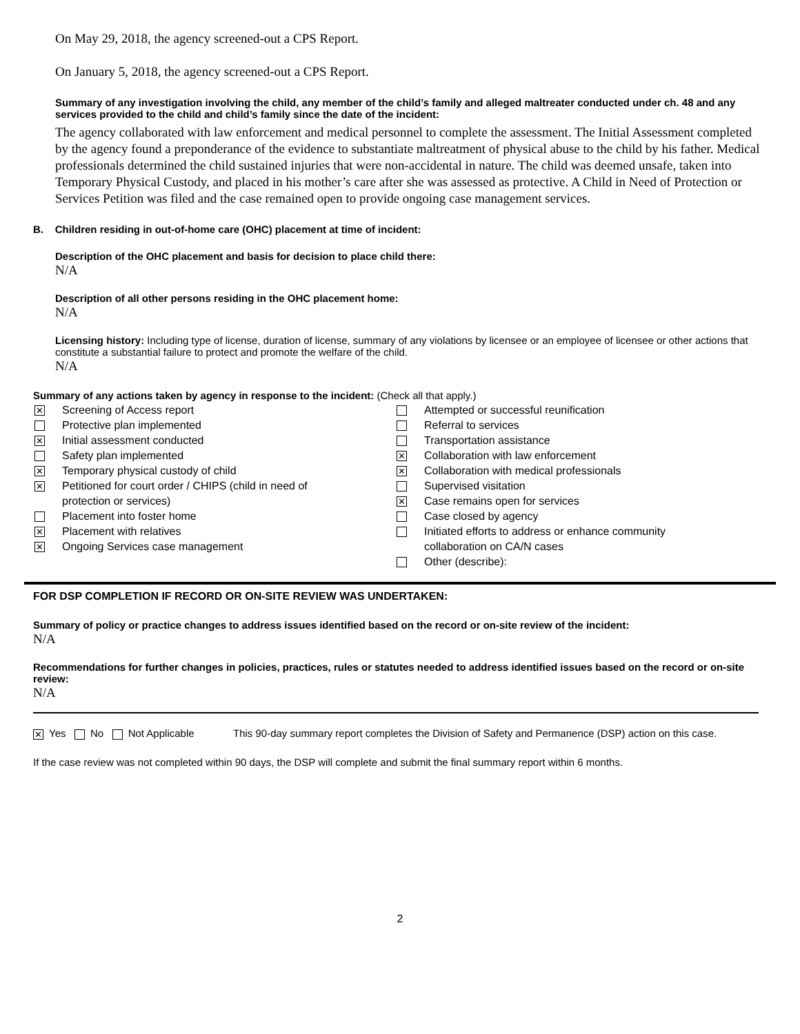On May 29, 2018, the agency screened-out a CPS Report.
On January 5, 2018, the agency screened-out a CPS Report.
Summary of any investigation involving the child, any member of the child’s family and alleged maltreater conducted under ch. 48 and any services provided to the child and child’s family since the date of the incident:
The agency collaborated with law enforcement and medical personnel to complete the assessment. The Initial Assessment completed by the agency found a preponderance of the evidence to substantiate maltreatment of physical abuse to the child by his father. Medical professionals determined the child sustained injuries that were non-accidental in nature. The child was deemed unsafe, taken into Temporary Physical Custody, and placed in his mother’s care after she was assessed as protective. A Child in Need of Protection or Services Petition was filed and the case remained open to provide ongoing case management services.
B. Children residing in out-of-home care (OHC) placement at time of incident:
Description of the OHC placement and basis for decision to place child there:
N/A
Description of all other persons residing in the OHC placement home:
N/A
Licensing history: Including type of license, duration of license, summary of any violations by licensee or an employee of licensee or other actions that constitute a substantial failure to protect and promote the welfare of the child.
N/A
Summary of any actions taken by agency in response to the incident: (Check all that apply.)
✕ Screening of Access report
Protective plan implemented
✕ Initial assessment conducted
Safety plan implemented
✕ Temporary physical custody of child
✕ Petitioned for court order / CHIPS (child in need of
protection or services)
Placement into foster home
✕ Placement with relatives
✕ Ongoing Services case management
Attempted or successful reunification
Referral to services
Transportation assistance
✕ Collaboration with law enforcement
✕ Collaboration with medical professionals
Supervised visitation
✕ Case remains open for services
Case closed by agency
Initiated efforts to address or enhance community
collaboration on CA/N cases
Other (describe):
FOR DSP COMPLETION IF RECORD OR ON-SITE REVIEW WAS UNDERTAKEN:
Summary of policy or practice changes to address issues identified based on the record or on-site review of the incident:
N/A
Recommendations for further changes in policies, practices, rules or statutes needed to address identified issues based on the record or on-site review:
N/A
✕ Yes No Not Applicable This 90-day summary report completes the Division of Safety and Permanence (DSP) action on this case.
If the case review was not completed within 90 days, the DSP will complete and submit the final summary report within 6 months.
2